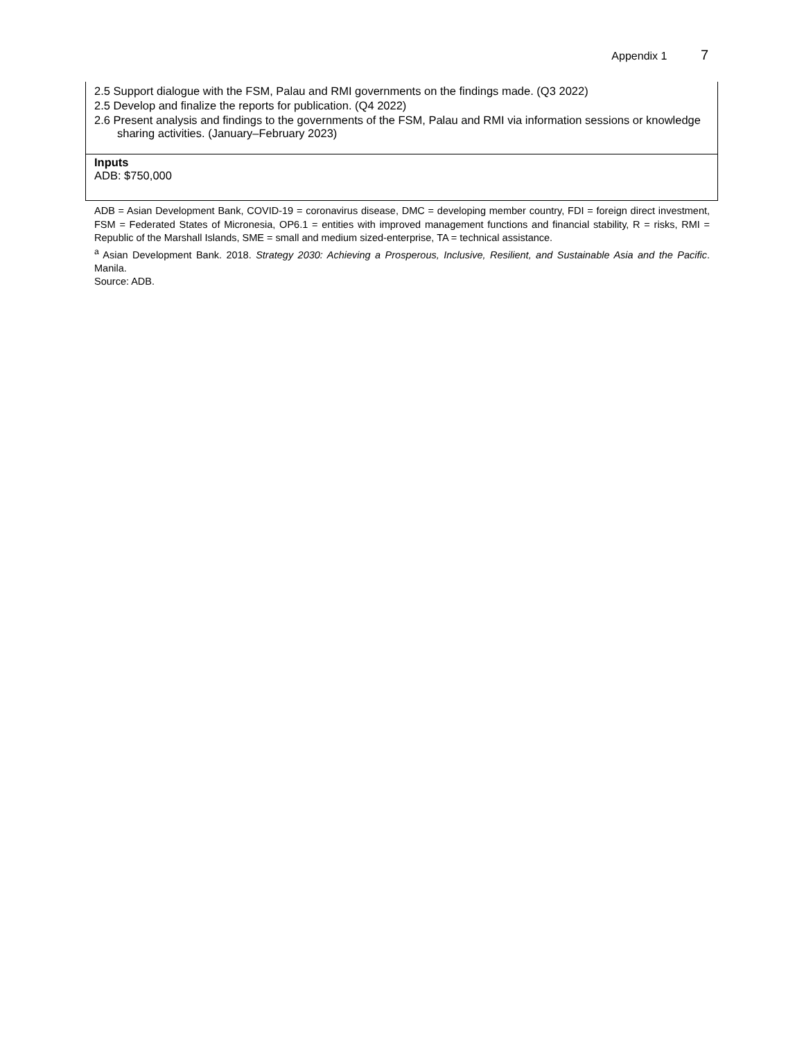Appendix 1 7
| 2.5 Support dialogue with the FSM, Palau and RMI governments on the findings made. (Q3 2022) 2.5 Develop and finalize the reports for publication. (Q4 2022) 2.6 Present analysis and findings to the governments of the FSM, Palau and RMI via information sessions or knowledge sharing activities. (January–February 2023) |
| Inputs ADB: $750,000 |
ADB = Asian Development Bank, COVID-19 = coronavirus disease, DMC = developing member country, FDI = foreign direct investment, FSM = Federated States of Micronesia, OP6.1 = entities with improved management functions and financial stability, R = risks, RMI = Republic of the Marshall Islands, SME = small and medium sized-enterprise, TA = technical assistance.
<sup>a</sup> Asian Development Bank. 2018. Strategy 2030: Achieving a Prosperous, Inclusive, Resilient, and Sustainable Asia and the Pacific. Manila.
Source: ADB.